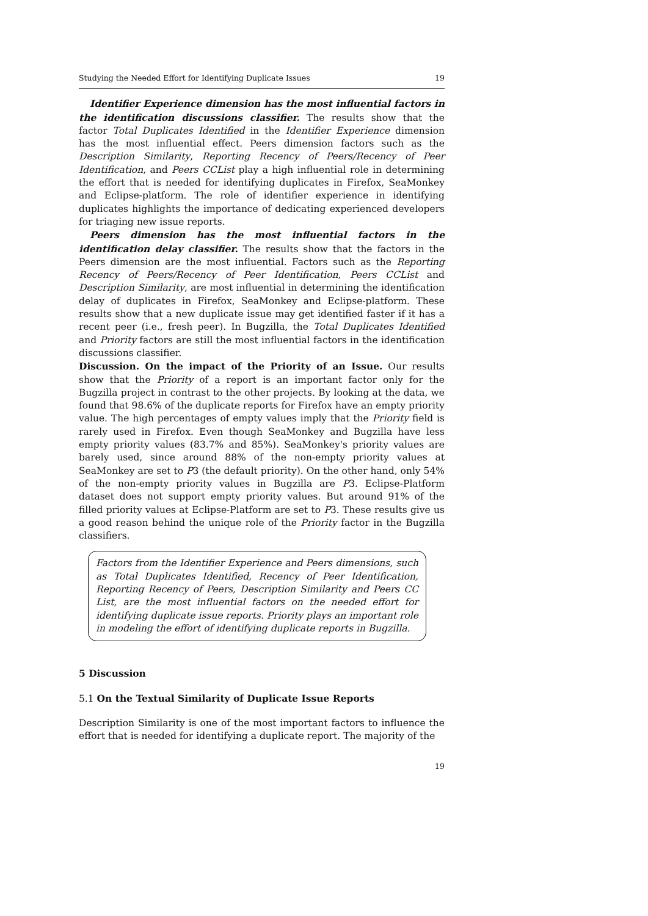Studying the Needed Effort for Identifying Duplicate Issues 19
Identifier Experience dimension has the most influential factors in the identification discussions classifier. The results show that the factor Total Duplicates Identified in the Identifier Experience dimension has the most influential effect. Peers dimension factors such as the Description Similarity, Reporting Recency of Peers/Recency of Peer Identification, and Peers CCList play a high influential role in determining the effort that is needed for identifying duplicates in Firefox, SeaMonkey and Eclipse-platform. The role of identifier experience in identifying duplicates highlights the importance of dedicating experienced developers for triaging new issue reports.
Peers dimension has the most influential factors in the identification delay classifier. The results show that the factors in the Peers dimension are the most influential. Factors such as the Reporting Recency of Peers/Recency of Peer Identification, Peers CCList and Description Similarity, are most influential in determining the identification delay of duplicates in Firefox, SeaMonkey and Eclipse-platform. These results show that a new duplicate issue may get identified faster if it has a recent peer (i.e., fresh peer). In Bugzilla, the Total Duplicates Identified and Priority factors are still the most influential factors in the identification discussions classifier.
Discussion. On the impact of the Priority of an Issue. Our results show that the Priority of a report is an important factor only for the Bugzilla project in contrast to the other projects. By looking at the data, we found that 98.6% of the duplicate reports for Firefox have an empty priority value. The high percentages of empty values imply that the Priority field is rarely used in Firefox. Even though SeaMonkey and Bugzilla have less empty priority values (83.7% and 85%). SeaMonkey's priority values are barely used, since around 88% of the non-empty priority values at SeaMonkey are set to P3 (the default priority). On the other hand, only 54% of the non-empty priority values in Bugzilla are P3. Eclipse-Platform dataset does not support empty priority values. But around 91% of the filled priority values at Eclipse-Platform are set to P3. These results give us a good reason behind the unique role of the Priority factor in the Bugzilla classifiers.
Factors from the Identifier Experience and Peers dimensions, such as Total Duplicates Identified, Recency of Peer Identification, Reporting Recency of Peers, Description Similarity and Peers CC List, are the most influential factors on the needed effort for identifying duplicate issue reports. Priority plays an important role in modeling the effort of identifying duplicate reports in Bugzilla.
5 Discussion
5.1 On the Textual Similarity of Duplicate Issue Reports
Description Similarity is one of the most important factors to influence the effort that is needed for identifying a duplicate report. The majority of the
19